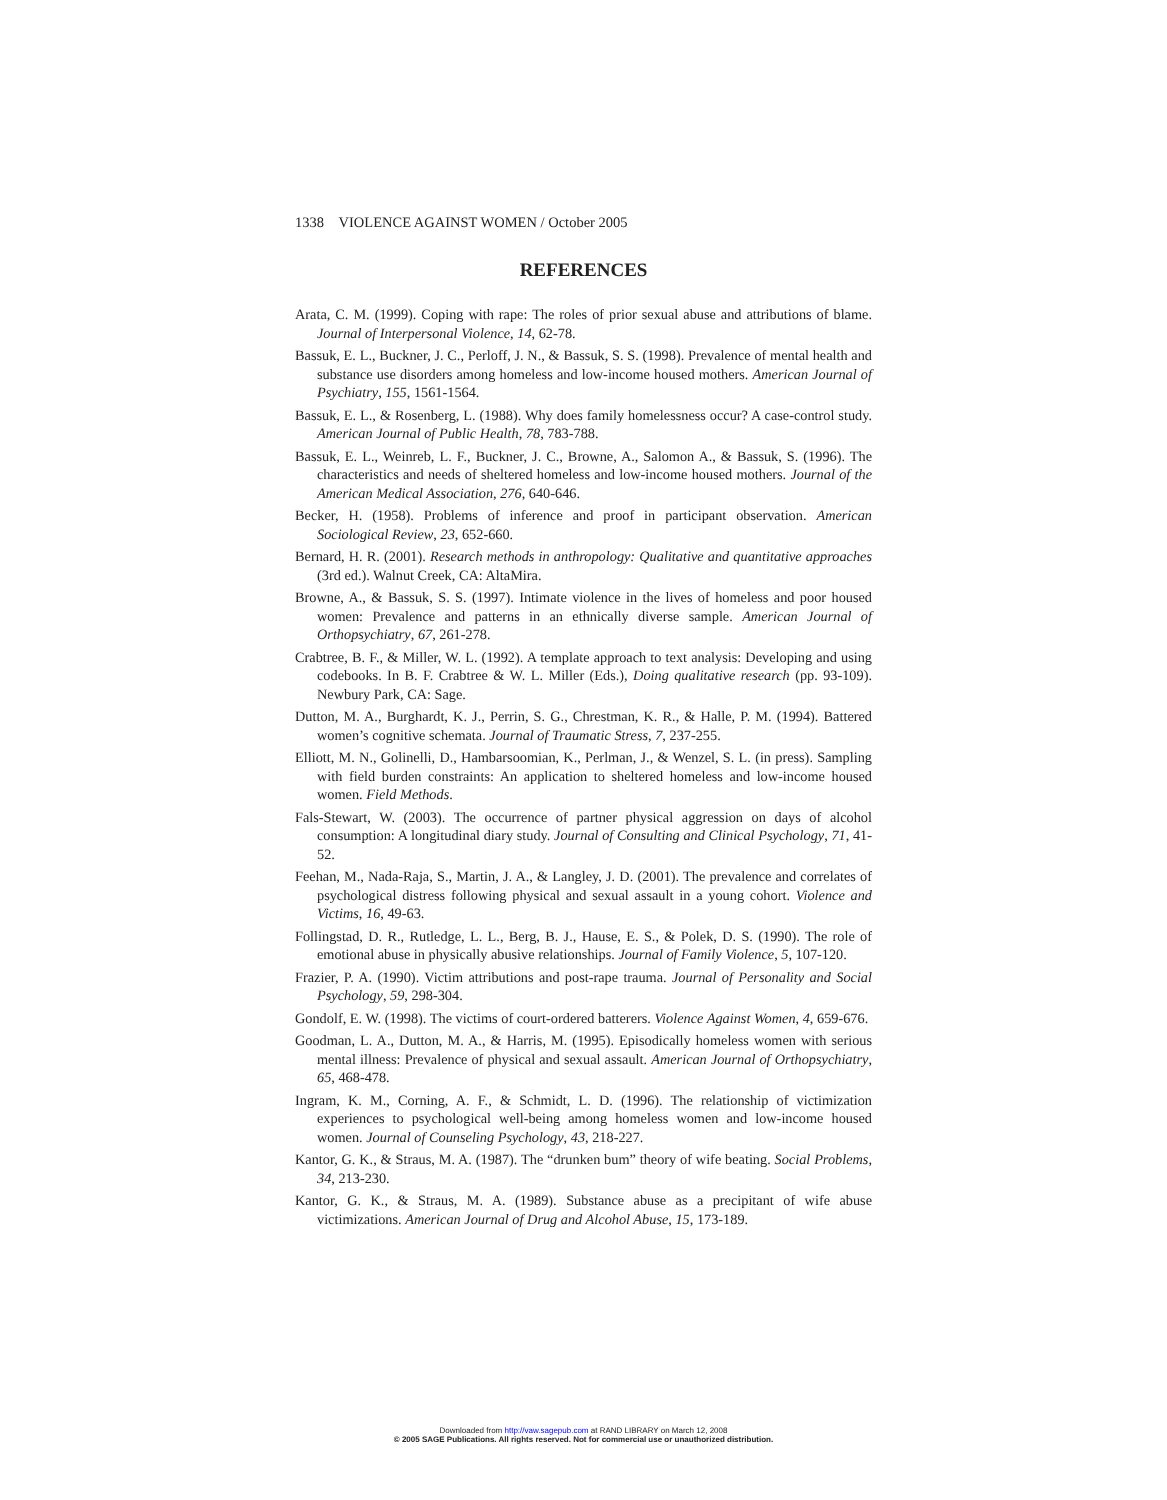1338 VIOLENCE AGAINST WOMEN / October 2005
REFERENCES
Arata, C. M. (1999). Coping with rape: The roles of prior sexual abuse and attributions of blame. Journal of Interpersonal Violence, 14, 62-78.
Bassuk, E. L., Buckner, J. C., Perloff, J. N., & Bassuk, S. S. (1998). Prevalence of mental health and substance use disorders among homeless and low-income housed mothers. American Journal of Psychiatry, 155, 1561-1564.
Bassuk, E. L., & Rosenberg, L. (1988). Why does family homelessness occur? A case-control study. American Journal of Public Health, 78, 783-788.
Bassuk, E. L., Weinreb, L. F., Buckner, J. C., Browne, A., Salomon A., & Bassuk, S. (1996). The characteristics and needs of sheltered homeless and low-income housed mothers. Journal of the American Medical Association, 276, 640-646.
Becker, H. (1958). Problems of inference and proof in participant observation. American Sociological Review, 23, 652-660.
Bernard, H. R. (2001). Research methods in anthropology: Qualitative and quantitative approaches (3rd ed.). Walnut Creek, CA: AltaMira.
Browne, A., & Bassuk, S. S. (1997). Intimate violence in the lives of homeless and poor housed women: Prevalence and patterns in an ethnically diverse sample. American Journal of Orthopsychiatry, 67, 261-278.
Crabtree, B. F., & Miller, W. L. (1992). A template approach to text analysis: Developing and using codebooks. In B. F. Crabtree & W. L. Miller (Eds.), Doing qualitative research (pp. 93-109). Newbury Park, CA: Sage.
Dutton, M. A., Burghardt, K. J., Perrin, S. G., Chrestman, K. R., & Halle, P. M. (1994). Battered women’s cognitive schemata. Journal of Traumatic Stress, 7, 237-255.
Elliott, M. N., Golinelli, D., Hambarsoomian, K., Perlman, J., & Wenzel, S. L. (in press). Sampling with field burden constraints: An application to sheltered homeless and low-income housed women. Field Methods.
Fals-Stewart, W. (2003). The occurrence of partner physical aggression on days of alcohol consumption: A longitudinal diary study. Journal of Consulting and Clinical Psychology, 71, 41-52.
Feehan, M., Nada-Raja, S., Martin, J. A., & Langley, J. D. (2001). The prevalence and correlates of psychological distress following physical and sexual assault in a young cohort. Violence and Victims, 16, 49-63.
Follingstad, D. R., Rutledge, L. L., Berg, B. J., Hause, E. S., & Polek, D. S. (1990). The role of emotional abuse in physically abusive relationships. Journal of Family Violence, 5, 107-120.
Frazier, P. A. (1990). Victim attributions and post-rape trauma. Journal of Personality and Social Psychology, 59, 298-304.
Gondolf, E. W. (1998). The victims of court-ordered batterers. Violence Against Women, 4, 659-676.
Goodman, L. A., Dutton, M. A., & Harris, M. (1995). Episodically homeless women with serious mental illness: Prevalence of physical and sexual assault. American Journal of Orthopsychiatry, 65, 468-478.
Ingram, K. M., Corning, A. F., & Schmidt, L. D. (1996). The relationship of victimization experiences to psychological well-being among homeless women and low-income housed women. Journal of Counseling Psychology, 43, 218-227.
Kantor, G. K., & Straus, M. A. (1987). The “drunken bum” theory of wife beating. Social Problems, 34, 213-230.
Kantor, G. K., & Straus, M. A. (1989). Substance abuse as a precipitant of wife abuse victimizations. American Journal of Drug and Alcohol Abuse, 15, 173-189.
Downloaded from http://vaw.sagepub.com at RAND LIBRARY on March 12, 2008
© 2005 SAGE Publications. All rights reserved. Not for commercial use or unauthorized distribution.